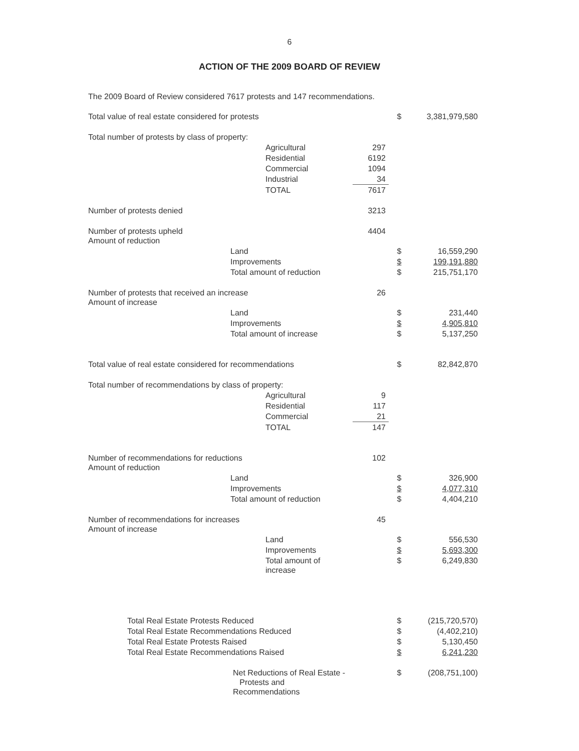6
ACTION OF THE 2009 BOARD OF REVIEW
The 2009 Board of Review considered 7617 protests and 147 recommendations.
| Total value of real estate considered for protests | | $ | 3,381,979,580 |
| Total number of protests by class of property: | | | |
| Agricultural | 297 | | |
| Residential | 6192 | | |
| Commercial | 1094 | | |
| Industrial | 34 | | |
| TOTAL | 7617 | | |
| Number of protests denied | 3213 | | |
| Number of protests upheld Amount of reduction | 4404 | | |
| Land | | $ | 16,559,290 |
| Improvements | | $ | 199,191,880 |
| Total amount of reduction | | $ | 215,751,170 |
| Number of protests that received an increase Amount of increase | 26 | | |
| Land | | $ | 231,440 |
| Improvements | | $ | 4,905,810 |
| Total amount of increase | | $ | 5,137,250 |
| Total value of real estate considered for recommendations | | $ | 82,842,870 |
| Total number of recommendations by class of property: | | | |
| Agricultural | 9 | | |
| Residential | 117 | | |
| Commercial | 21 | | |
| TOTAL | 147 | | |
| Number of recommendations for reductions Amount of reduction | 102 | | |
| Land | | $ | 326,900 |
| Improvements | | $ | 4,077,310 |
| Total amount of reduction | | $ | 4,404,210 |
| Number of recommendations for increases Amount of increase | 45 | | |
| Land | | $ | 556,530 |
| Improvements | | $ | 5,693,300 |
| Total amount of increase | | $ | 6,249,830 |
| Total Real Estate Protests Reduced | | $ | (215,720,570) |
| Total Real Estate Recommendations Reduced | | $ | (4,402,210) |
| Total Real Estate Protests Raised | | $ | 5,130,450 |
| Total Real Estate Recommendations Raised | | $ | 6,241,230 |
| Net Reductions of Real Estate - Protests and Recommendations | | $ | (208,751,100) |